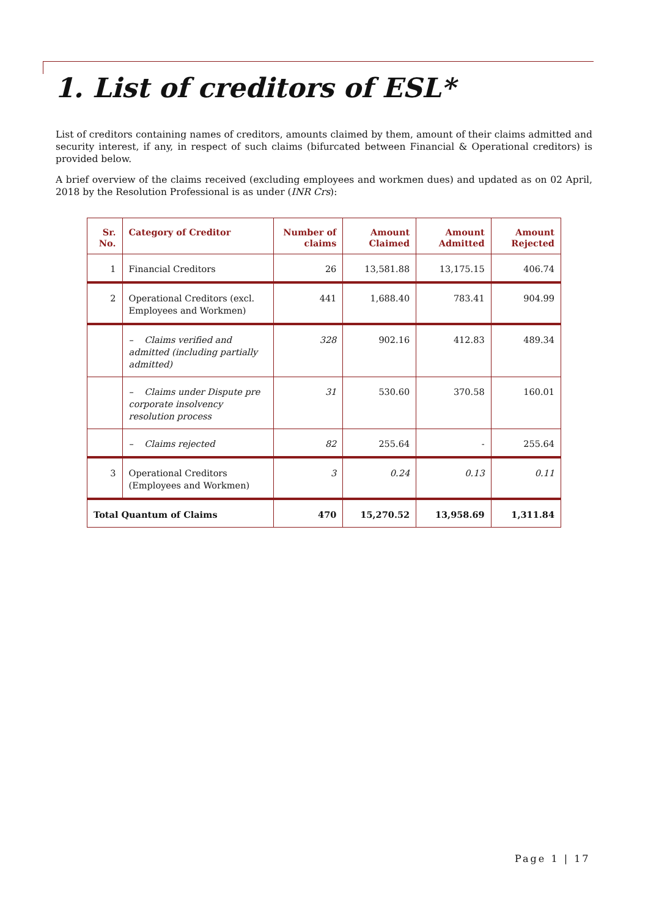1. List of creditors of ESL*
List of creditors containing names of creditors, amounts claimed by them, amount of their claims admitted and security interest, if any, in respect of such claims (bifurcated between Financial & Operational creditors) is provided below.
A brief overview of the claims received (excluding employees and workmen dues) and updated as on 02 April, 2018 by the Resolution Professional is as under (INR Crs):
| Sr. No. | Category of Creditor | Number of claims | Amount Claimed | Amount Admitted | Amount Rejected |
| --- | --- | --- | --- | --- | --- |
| 1 | Financial Creditors | 26 | 13,581.88 | 13,175.15 | 406.74 |
| 2 | Operational Creditors (excl. Employees and Workmen) | 441 | 1,688.40 | 783.41 | 904.99 |
| | – Claims verified and admitted (including partially admitted) | 328 | 902.16 | 412.83 | 489.34 |
| | – Claims under Dispute pre corporate insolvency resolution process | 31 | 530.60 | 370.58 | 160.01 |
| | – Claims rejected | 82 | 255.64 | - | 255.64 |
| 3 | Operational Creditors (Employees and Workmen) | 3 | 0.24 | 0.13 | 0.11 |
| Total Quantum of Claims | | 470 | 15,270.52 | 13,958.69 | 1,311.84 |
Page 1 | 17